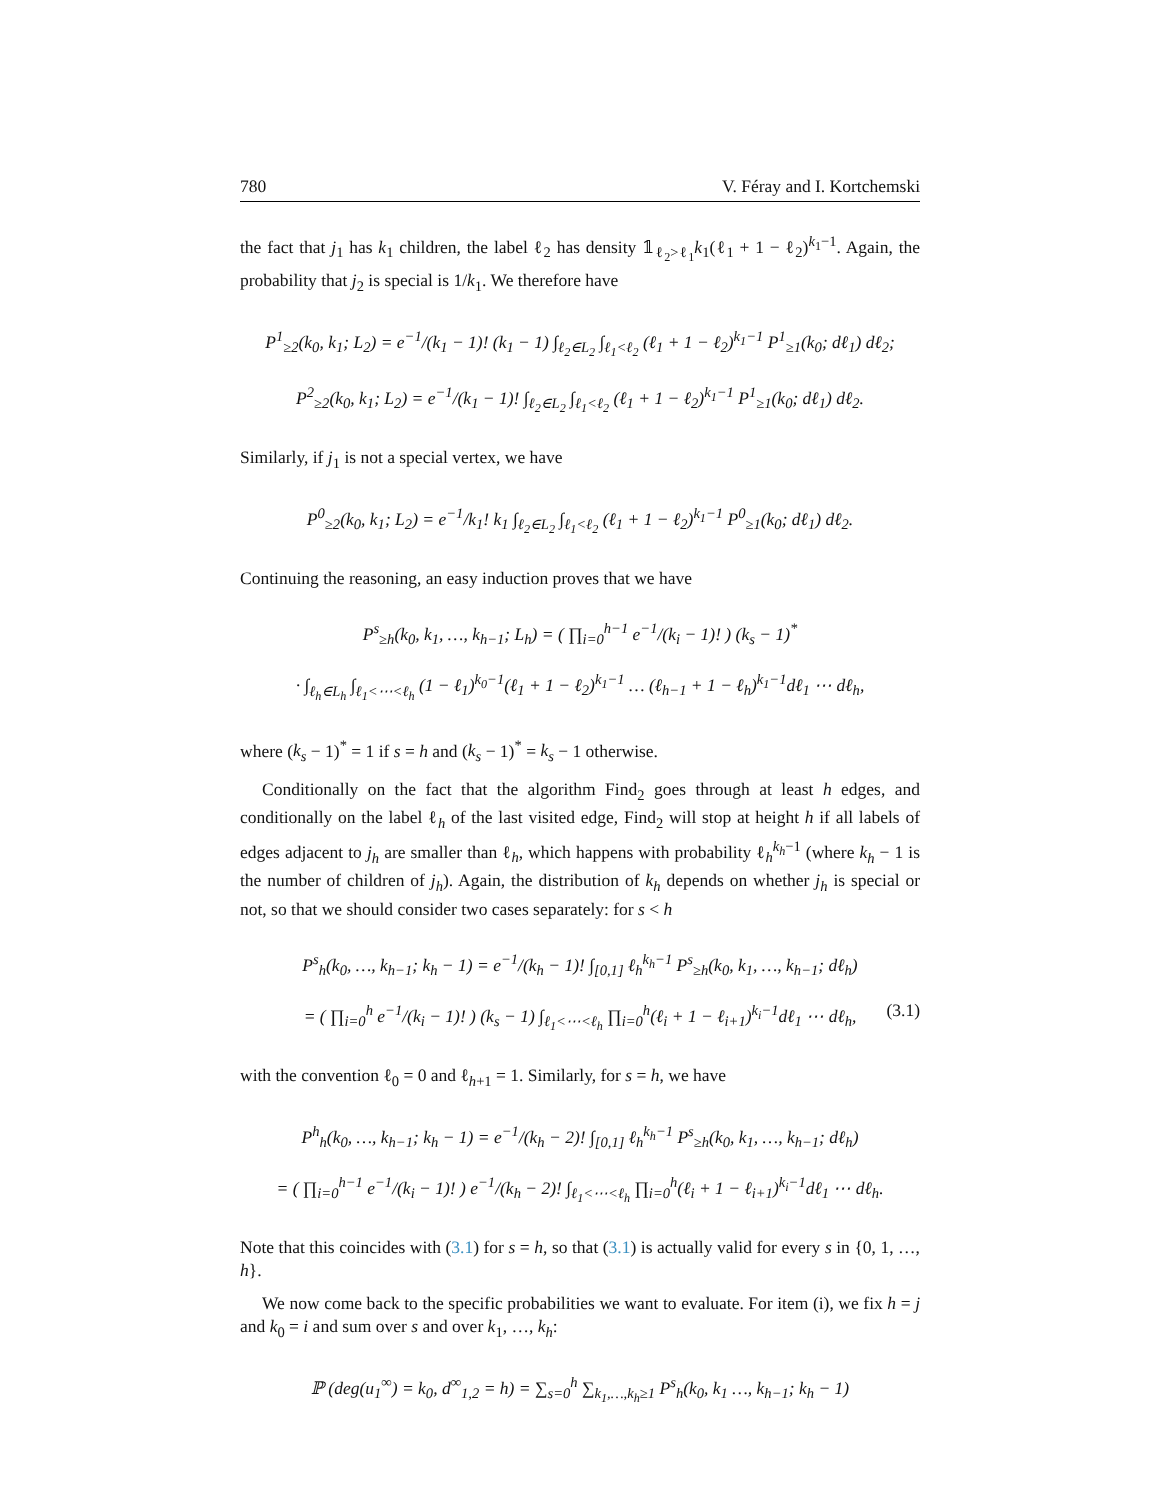780 V. Féray and I. Kortchemski
the fact that j<sub>1</sub> has k<sub>1</sub> children, the label ℓ<sub>2</sub> has density 𝟙<sub>ℓ<sub>2</sub>>ℓ<sub>1</sub></sub>k<sub>1</sub>(ℓ<sub>1</sub> + 1 − ℓ<sub>2</sub>)<sup>k<sub>1</sub>−1</sup>. Again, the probability that j<sub>2</sub> is special is 1/k<sub>1</sub>. We therefore have
P<sup>1</sup><sub>≥2</sub>(k<sub>0</sub>, k<sub>1</sub>; L<sub>2</sub>) = e<sup>−1</sup>/(k<sub>1</sub> − 1)! (k<sub>1</sub> − 1) ∫<sub>ℓ<sub>2</sub>∈L<sub>2</sub></sub> ∫<sub>ℓ<sub>1</sub><ℓ<sub>2</sub></sub> (ℓ<sub>1</sub> + 1 − ℓ<sub>2</sub>)<sup>k<sub>1</sub>−1</sup> P<sup>1</sup><sub>≥1</sub>(k<sub>0</sub>; dℓ<sub>1</sub>) dℓ<sub>2</sub>;
P<sup>2</sup><sub>≥2</sub>(k<sub>0</sub>, k<sub>1</sub>; L<sub>2</sub>) = e<sup>−1</sup>/(k<sub>1</sub> − 1)! ∫<sub>ℓ<sub>2</sub>∈L<sub>2</sub></sub> ∫<sub>ℓ<sub>1</sub><ℓ<sub>2</sub></sub> (ℓ<sub>1</sub> + 1 − ℓ<sub>2</sub>)<sup>k<sub>1</sub>−1</sup> P<sup>1</sup><sub>≥1</sub>(k<sub>0</sub>; dℓ<sub>1</sub>) dℓ<sub>2</sub>.
Similarly, if j<sub>1</sub> is not a special vertex, we have
P<sup>0</sup><sub>≥2</sub>(k<sub>0</sub>, k<sub>1</sub>; L<sub>2</sub>) = e<sup>−1</sup>/k<sub>1</sub>! k<sub>1</sub> ∫<sub>ℓ<sub>2</sub>∈L<sub>2</sub></sub> ∫<sub>ℓ<sub>1</sub><ℓ<sub>2</sub></sub> (ℓ<sub>1</sub> + 1 − ℓ<sub>2</sub>)<sup>k<sub>1</sub>−1</sup> P<sup>0</sup><sub>≥1</sub>(k<sub>0</sub>; dℓ<sub>1</sub>) dℓ<sub>2</sub>.
Continuing the reasoning, an easy induction proves that we have
P<sup>s</sup><sub>≥h</sub>(k<sub>0</sub>, k<sub>1</sub>, …, k<sub>h−1</sub>; L<sub>h</sub>) = ( ∏<sub>i=0</sub><sup>h−1</sup> e<sup>−1</sup>/(k<sub>i</sub> − 1)! ) (k<sub>s</sub> − 1)<sup>*</sup>
· ∫<sub>ℓ<sub>h</sub>∈L<sub>h</sub></sub> ∫<sub>ℓ<sub>1</sub><⋯<ℓ<sub>h</sub></sub> (1 − ℓ<sub>1</sub>)<sup>k<sub>0</sub>−1</sup>(ℓ<sub>1</sub> + 1 − ℓ<sub>2</sub>)<sup>k<sub>1</sub>−1</sup> … (ℓ<sub>h−1</sub> + 1 − ℓ<sub>h</sub>)<sup>k<sub>1</sub>−1</sup>dℓ<sub>1</sub> ⋯ dℓ<sub>h</sub>,
where (k<sub>s</sub> − 1)<sup>*</sup> = 1 if s = h and (k<sub>s</sub> − 1)<sup>*</sup> = k<sub>s</sub> − 1 otherwise.
Conditionally on the fact that the algorithm Find<sub>2</sub> goes through at least h edges, and conditionally on the label ℓ<sub>h</sub> of the last visited edge, Find<sub>2</sub> will stop at height h if all labels of edges adjacent to j<sub>h</sub> are smaller than ℓ<sub>h</sub>, which happens with probability ℓ<sub>h</sub><sup>k<sub>h</sub>−1</sup> (where k<sub>h</sub> − 1 is the number of children of j<sub>h</sub>). Again, the distribution of k<sub>h</sub> depends on whether j<sub>h</sub> is special or not, so that we should consider two cases separately: for s < h
P<sup>s</sup><sub>h</sub>(k<sub>0</sub>, …, k<sub>h−1</sub>; k<sub>h</sub> − 1) = e<sup>−1</sup>/(k<sub>h</sub> − 1)! ∫<sub>[0,1]</sub> ℓ<sub>h</sub><sup>k<sub>h</sub>−1</sup> P<sup>s</sup><sub>≥h</sub>(k<sub>0</sub>, k<sub>1</sub>, …, k<sub>h−1</sub>; dℓ<sub>h</sub>)
= ( ∏<sub>i=0</sub><sup>h</sup> e<sup>−1</sup>/(k<sub>i</sub> − 1)! ) (k<sub>s</sub> − 1) ∫<sub>ℓ<sub>1</sub><⋯<ℓ<sub>h</sub></sub> ∏<sub>i=0</sub><sup>h</sup>(ℓ<sub>i</sub> + 1 − ℓ<sub>i+1</sub>)<sup>k<sub>i</sub>−1</sup>dℓ<sub>1</sub> ⋯ dℓ<sub>h</sub>, (3.1)
with the convention ℓ<sub>0</sub> = 0 and ℓ<sub>h+1</sub> = 1. Similarly, for s = h, we have
P<sup>h</sup><sub>h</sub>(k<sub>0</sub>, …, k<sub>h−1</sub>; k<sub>h</sub> − 1) = e<sup>−1</sup>/(k<sub>h</sub> − 2)! ∫<sub>[0,1]</sub> ℓ<sub>h</sub><sup>k<sub>h</sub>−1</sup> P<sup>s</sup><sub>≥h</sub>(k<sub>0</sub>, k<sub>1</sub>, …, k<sub>h−1</sub>; dℓ<sub>h</sub>)
= ( ∏<sub>i=0</sub><sup>h−1</sup> e<sup>−1</sup>/(k<sub>i</sub> − 1)! ) e<sup>−1</sup>/(k<sub>h</sub> − 2)! ∫<sub>ℓ<sub>1</sub><⋯<ℓ<sub>h</sub></sub> ∏<sub>i=0</sub><sup>h</sup>(ℓ<sub>i</sub> + 1 − ℓ<sub>i+1</sub>)<sup>k<sub>i</sub>−1</sup>dℓ<sub>1</sub> ⋯ dℓ<sub>h</sub>.
Note that this coincides with (3.1) for s = h, so that (3.1) is actually valid for every s in {0, 1, …, h}.
We now come back to the specific probabilities we want to evaluate. For item (i), we fix h = j and k<sub>0</sub> = i and sum over s and over k<sub>1</sub>, …, k<sub>h</sub>:
ℙ (deg(u<sub>1</sub><sup>∞</sup>) = k<sub>0</sub>, d<sup>∞</sup><sub>1,2</sub> = h) = ∑<sub>s=0</sub><sup>h</sup> ∑<sub>k<sub>1</sub>,…,k<sub>h</sub>≥1</sub> P<sup>s</sup><sub>h</sub>(k<sub>0</sub>, k<sub>1</sub> …, k<sub>h−1</sub>; k<sub>h</sub> − 1)